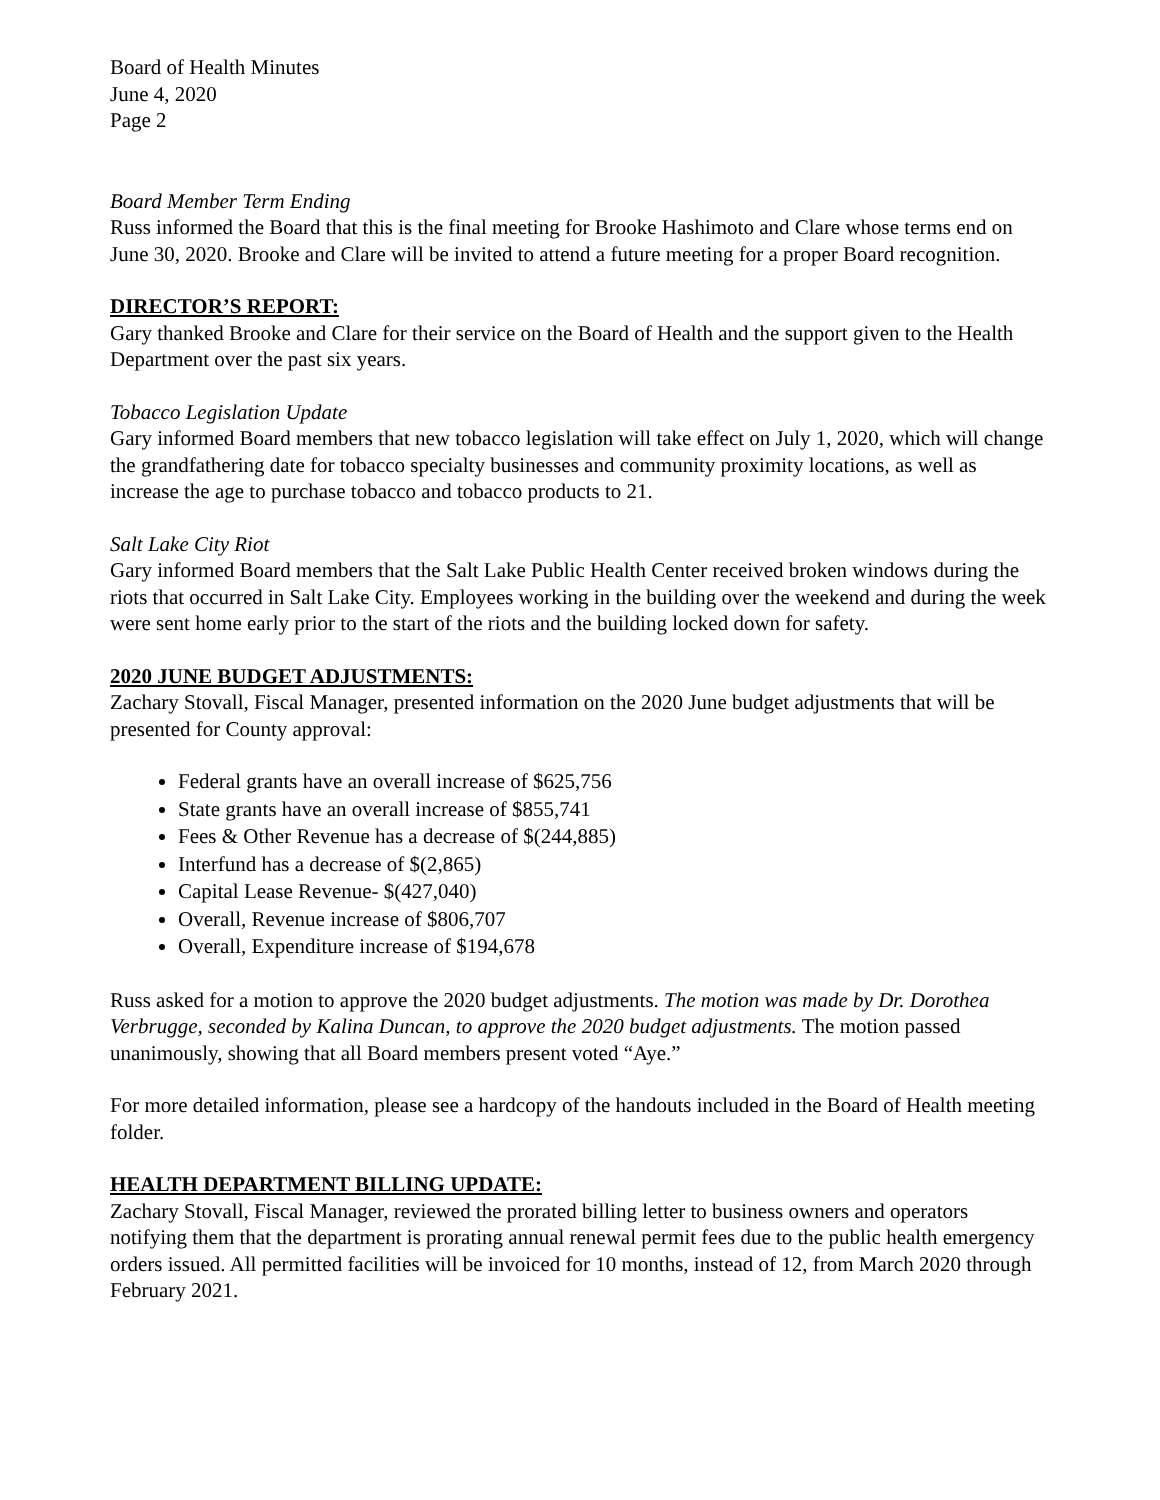Board of Health Minutes
June 4, 2020
Page 2
Board Member Term Ending
Russ informed the Board that this is the final meeting for Brooke Hashimoto and Clare whose terms end on June 30, 2020. Brooke and Clare will be invited to attend a future meeting for a proper Board recognition.
DIRECTOR’S REPORT:
Gary thanked Brooke and Clare for their service on the Board of Health and the support given to the Health Department over the past six years.
Tobacco Legislation Update
Gary informed Board members that new tobacco legislation will take effect on July 1, 2020, which will change the grandfathering date for tobacco specialty businesses and community proximity locations, as well as increase the age to purchase tobacco and tobacco products to 21.
Salt Lake City Riot
Gary informed Board members that the Salt Lake Public Health Center received broken windows during the riots that occurred in Salt Lake City. Employees working in the building over the weekend and during the week were sent home early prior to the start of the riots and the building locked down for safety.
2020 JUNE BUDGET ADJUSTMENTS:
Zachary Stovall, Fiscal Manager, presented information on the 2020 June budget adjustments that will be presented for County approval:
Federal grants have an overall increase of $625,756
State grants have an overall increase of $855,741
Fees & Other Revenue has a decrease of $(244,885)
Interfund has a decrease of $(2,865)
Capital Lease Revenue- $(427,040)
Overall, Revenue increase of $806,707
Overall, Expenditure increase of $194,678
Russ asked for a motion to approve the 2020 budget adjustments. The motion was made by Dr. Dorothea Verbrugge, seconded by Kalina Duncan, to approve the 2020 budget adjustments. The motion passed unanimously, showing that all Board members present voted “Aye.”
For more detailed information, please see a hardcopy of the handouts included in the Board of Health meeting folder.
HEALTH DEPARTMENT BILLING UPDATE:
Zachary Stovall, Fiscal Manager, reviewed the prorated billing letter to business owners and operators notifying them that the department is prorating annual renewal permit fees due to the public health emergency orders issued. All permitted facilities will be invoiced for 10 months, instead of 12, from March 2020 through February 2021.